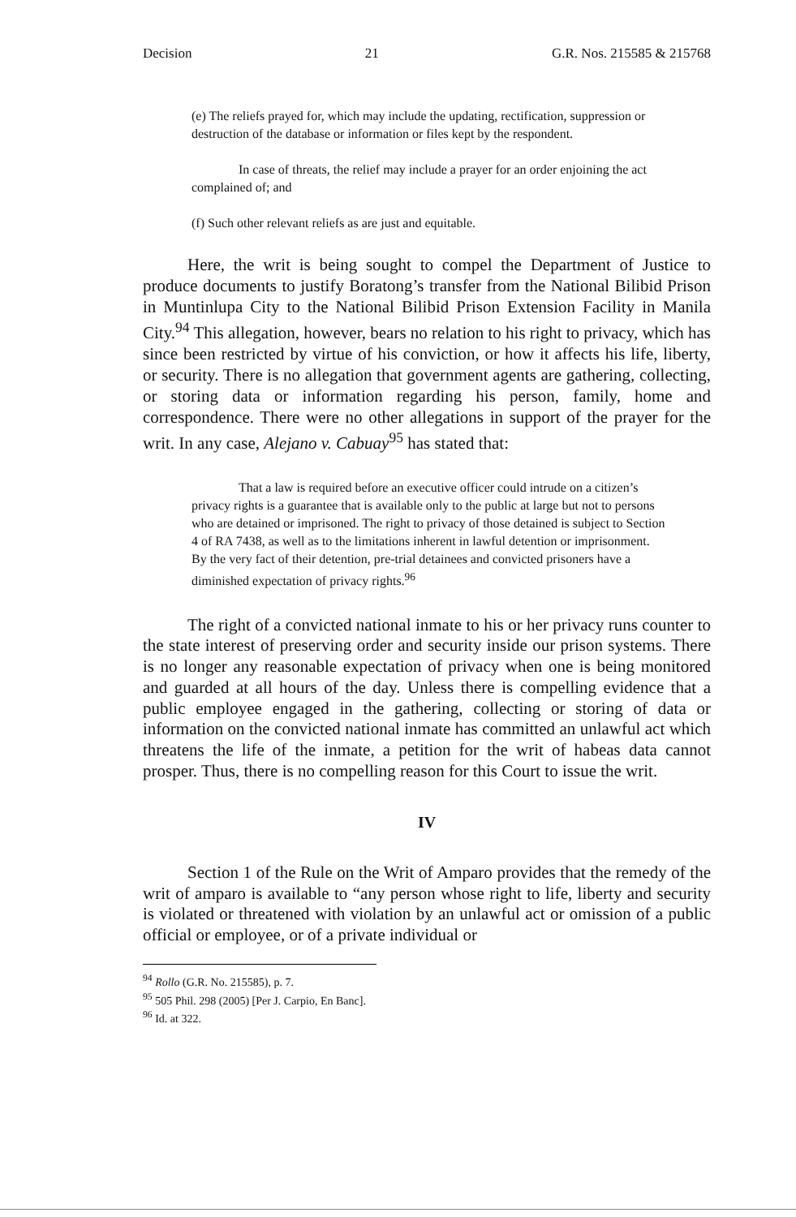Decision 21 G.R. Nos. 215585 & 215768
(e) The reliefs prayed for, which may include the updating, rectification, suppression or destruction of the database or information or files kept by the respondent.
In case of threats, the relief may include a prayer for an order enjoining the act complained of; and
(f) Such other relevant reliefs as are just and equitable.
Here, the writ is being sought to compel the Department of Justice to produce documents to justify Boratong’s transfer from the National Bilibid Prison in Muntinlupa City to the National Bilibid Prison Extension Facility in Manila City.<sup>94</sup> This allegation, however, bears no relation to his right to privacy, which has since been restricted by virtue of his conviction, or how it affects his life, liberty, or security. There is no allegation that government agents are gathering, collecting, or storing data or information regarding his person, family, home and correspondence. There were no other allegations in support of the prayer for the writ. In any case, Alejano v. Cabuay<sup>95</sup> has stated that:
That a law is required before an executive officer could intrude on a citizen’s privacy rights is a guarantee that is available only to the public at large but not to persons who are detained or imprisoned. The right to privacy of those detained is subject to Section 4 of RA 7438, as well as to the limitations inherent in lawful detention or imprisonment. By the very fact of their detention, pre-trial detainees and convicted prisoners have a diminished expectation of privacy rights.<sup>96</sup>
The right of a convicted national inmate to his or her privacy runs counter to the state interest of preserving order and security inside our prison systems. There is no longer any reasonable expectation of privacy when one is being monitored and guarded at all hours of the day. Unless there is compelling evidence that a public employee engaged in the gathering, collecting or storing of data or information on the convicted national inmate has committed an unlawful act which threatens the life of the inmate, a petition for the writ of habeas data cannot prosper. Thus, there is no compelling reason for this Court to issue the writ.
IV
Section 1 of the Rule on the Writ of Amparo provides that the remedy of the writ of amparo is available to “any person whose right to life, liberty and security is violated or threatened with violation by an unlawful act or omission of a public official or employee, or of a private individual or
<sup>94</sup> Rollo (G.R. No. 215585), p. 7.
<sup>95</sup> 505 Phil. 298 (2005) [Per J. Carpio, En Banc].
<sup>96</sup> Id. at 322.